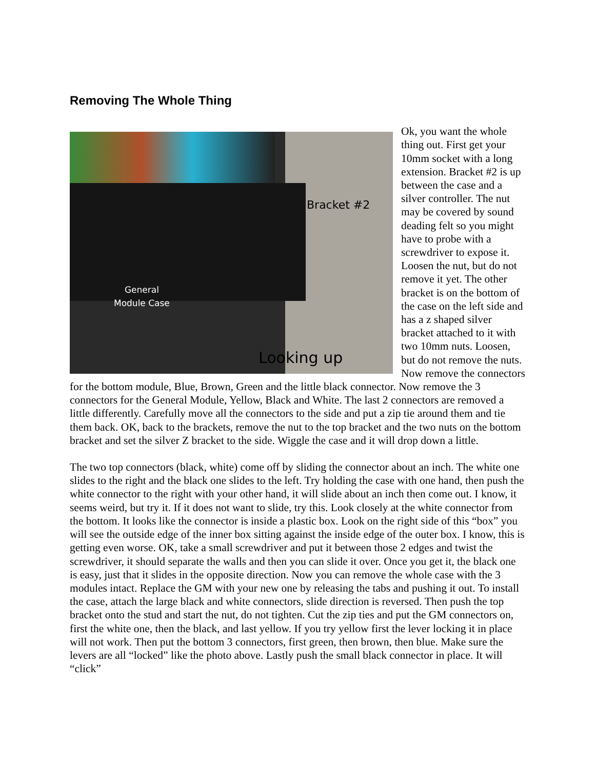Removing The Whole Thing
Bracket #2
General
Module Case
Looking up
Ok, you want the whole thing out. First get your 10mm socket with a long extension. Bracket #2 is up between the case and a silver controller. The nut may be covered by sound deading felt so you might have to probe with a screwdriver to expose it. Loosen the nut, but do not remove it yet. The other bracket is on the bottom of the case on the left side and has a z shaped silver bracket attached to it with two 10mm nuts. Loosen, but do not remove the nuts. Now remove the connectors for the bottom module, Blue, Brown, Green and the little black connector. Now remove the 3 connectors for the General Module, Yellow, Black and White. The last 2 connectors are removed a little differently. Carefully move all the connectors to the side and put a zip tie around them and tie them back. OK, back to the brackets, remove the nut to the top bracket and the two nuts on the bottom bracket and set the silver Z bracket to the side. Wiggle the case and it will drop down a little.
The two top connectors (black, white) come off by sliding the connector about an inch. The white one slides to the right and the black one slides to the left. Try holding the case with one hand, then push the white connector to the right with your other hand, it will slide about an inch then come out. I know, it seems weird, but try it. If it does not want to slide, try this. Look closely at the white connector from the bottom. It looks like the connector is inside a plastic box. Look on the right side of this “box” you will see the outside edge of the inner box sitting against the inside edge of the outer box. I know, this is getting even worse. OK, take a small screwdriver and put it between those 2 edges and twist the screwdriver, it should separate the walls and then you can slide it over. Once you get it, the black one is easy, just that it slides in the opposite direction. Now you can remove the whole case with the 3 modules intact. Replace the GM with your new one by releasing the tabs and pushing it out. To install the case, attach the large black and white connectors, slide direction is reversed. Then push the top bracket onto the stud and start the nut, do not tighten. Cut the zip ties and put the GM connectors on, first the white one, then the black, and last yellow. If you try yellow first the lever locking it in place will not work. Then put the bottom 3 connectors, first green, then brown, then blue. Make sure the levers are all “locked” like the photo above. Lastly push the small black connector in place. It will “click”